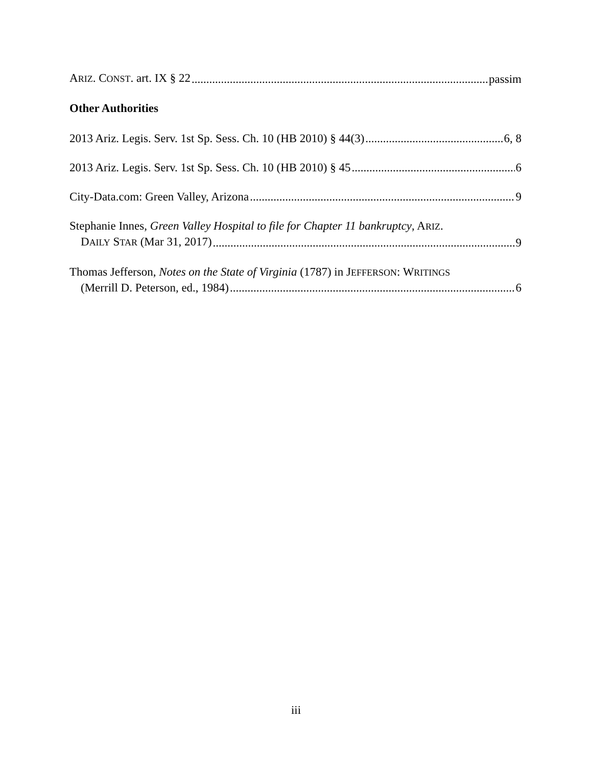ARIZ. CONST. art. IX § 22 passim
Other Authorities
2013 Ariz. Legis. Serv. 1st Sp. Sess. Ch. 10 (HB 2010) § 44(3) 6, 8
2013 Ariz. Legis. Serv. 1st Sp. Sess. Ch. 10 (HB 2010) § 45 6
City-Data.com: Green Valley, Arizona 9
Stephanie Innes, Green Valley Hospital to file for Chapter 11 bankruptcy, ARIZ.
DAILY STAR (Mar 31, 2017) 9
Thomas Jefferson, Notes on the State of Virginia (1787) in JEFFERSON: WRITINGS
(Merrill D. Peterson, ed., 1984) 6
iii